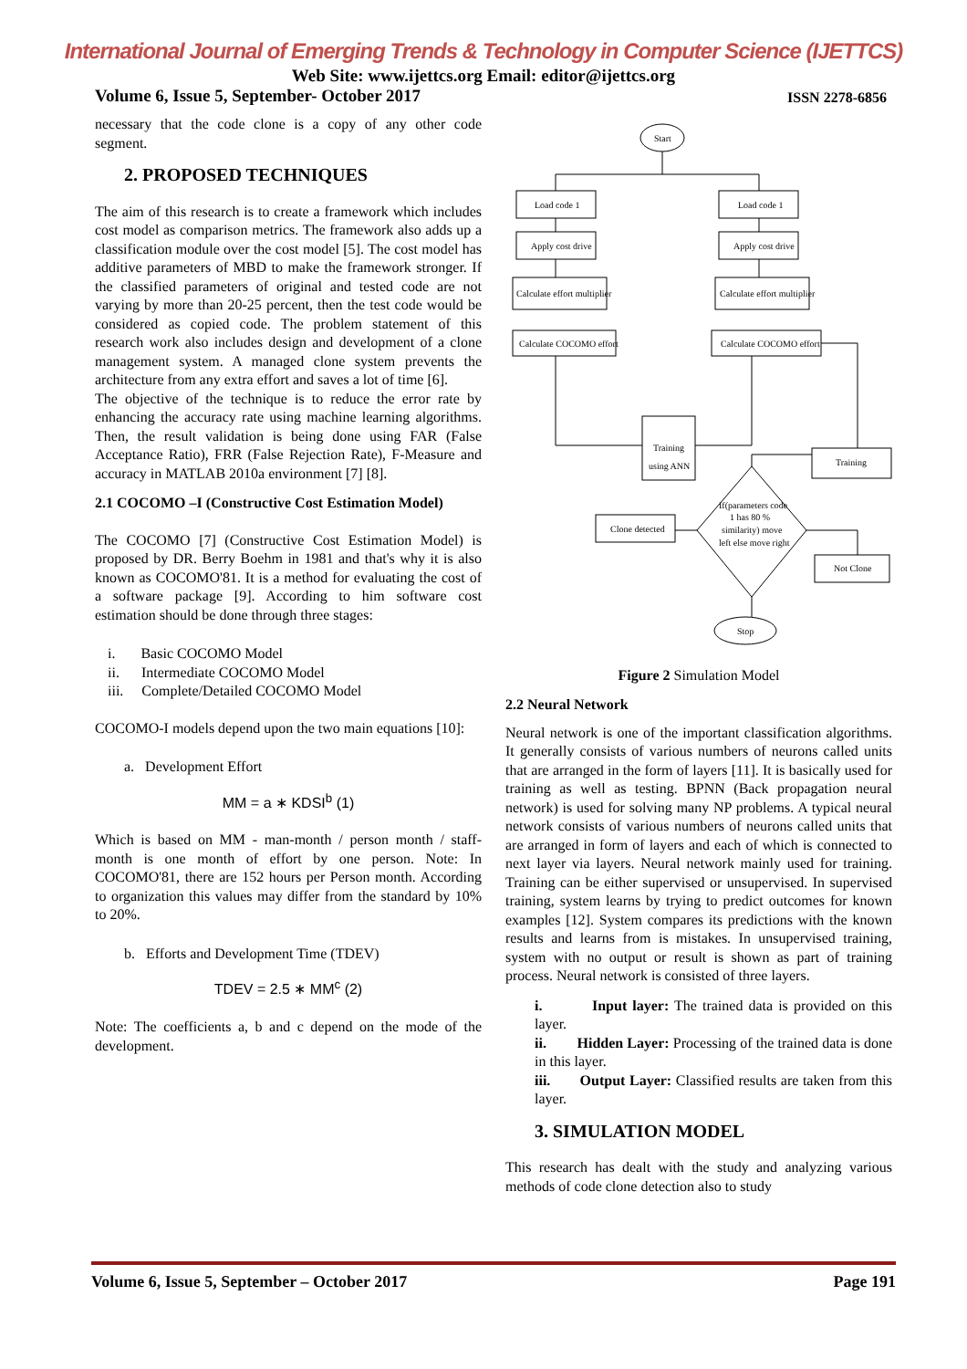International Journal of Emerging Trends & Technology in Computer Science (IJETTCS)
Web Site: www.ijettcs.org Email: editor@ijettcs.org
Volume 6, Issue 5, September- October 2017 ISSN 2278-6856
necessary that the code clone is a copy of any other code segment.
2. PROPOSED TECHNIQUES
The aim of this research is to create a framework which includes cost model as comparison metrics. The framework also adds up a classification module over the cost model [5]. The cost model has additive parameters of MBD to make the framework stronger. If the classified parameters of original and tested code are not varying by more than 20-25 percent, then the test code would be considered as copied code. The problem statement of this research work also includes design and development of a clone management system. A managed clone system prevents the architecture from any extra effort and saves a lot of time [6].
The objective of the technique is to reduce the error rate by enhancing the accuracy rate using machine learning algorithms. Then, the result validation is being done using FAR (False Acceptance Ratio), FRR (False Rejection Rate), F-Measure and accuracy in MATLAB 2010a environment [7] [8].
2.1 COCOMO –I (Constructive Cost Estimation Model)
The COCOMO [7] (Constructive Cost Estimation Model) is proposed by DR. Berry Boehm in 1981 and that's why it is also known as COCOMO'81. It is a method for evaluating the cost of a software package [9]. According to him software cost estimation should be done through three stages:
i. Basic COCOMO Model
ii. Intermediate COCOMO Model
iii. Complete/Detailed COCOMO Model
COCOMO-I models depend upon the two main equations [10]:
a. Development Effort
MM = a ∗ KDSI<sup>b</sup> (1)
Which is based on MM - man-month / person month / staff-month is one month of effort by one person. Note: In COCOMO'81, there are 152 hours per Person month. According to organization this values may differ from the standard by 10% to 20%.
b. Efforts and Development Time (TDEV)
TDEV = 2.5 ∗ MM<sup>c</sup> (2)
Note: The coefficients a, b and c depend on the mode of the development.
Start
Load code 1
Load code 1
Apply cost drive
Apply cost drive
Calculate effort multiplier
Calculate effort multiplier
Calculate COCOMO effort
Calculate COCOMO effort
Training
using ANN
Training
Clone detected
Not Clone
If(parameters code
1 has 80 %
similarity) move
left else move right
Stop
Figure 2 Simulation Model
2.2 Neural Network
Neural network is one of the important classification algorithms. It generally consists of various numbers of neurons called units that are arranged in the form of layers [11]. It is basically used for training as well as testing. BPNN (Back propagation neural network) is used for solving many NP problems. A typical neural network consists of various numbers of neurons called units that are arranged in form of layers and each of which is connected to next layer via layers. Neural network mainly used for training. Training can be either supervised or unsupervised. In supervised training, system learns by trying to predict outcomes for known examples [12]. System compares its predictions with the known results and learns from is mistakes. In unsupervised training, system with no output or result is shown as part of training process. Neural network is consisted of three layers.
i. Input layer: The trained data is provided on this layer.
ii. Hidden Layer: Processing of the trained data is done in this layer.
iii. Output Layer: Classified results are taken from this layer.
3. SIMULATION MODEL
This research has dealt with the study and analyzing various methods of code clone detection also to study
Volume 6, Issue 5, September – October 2017 Page 191